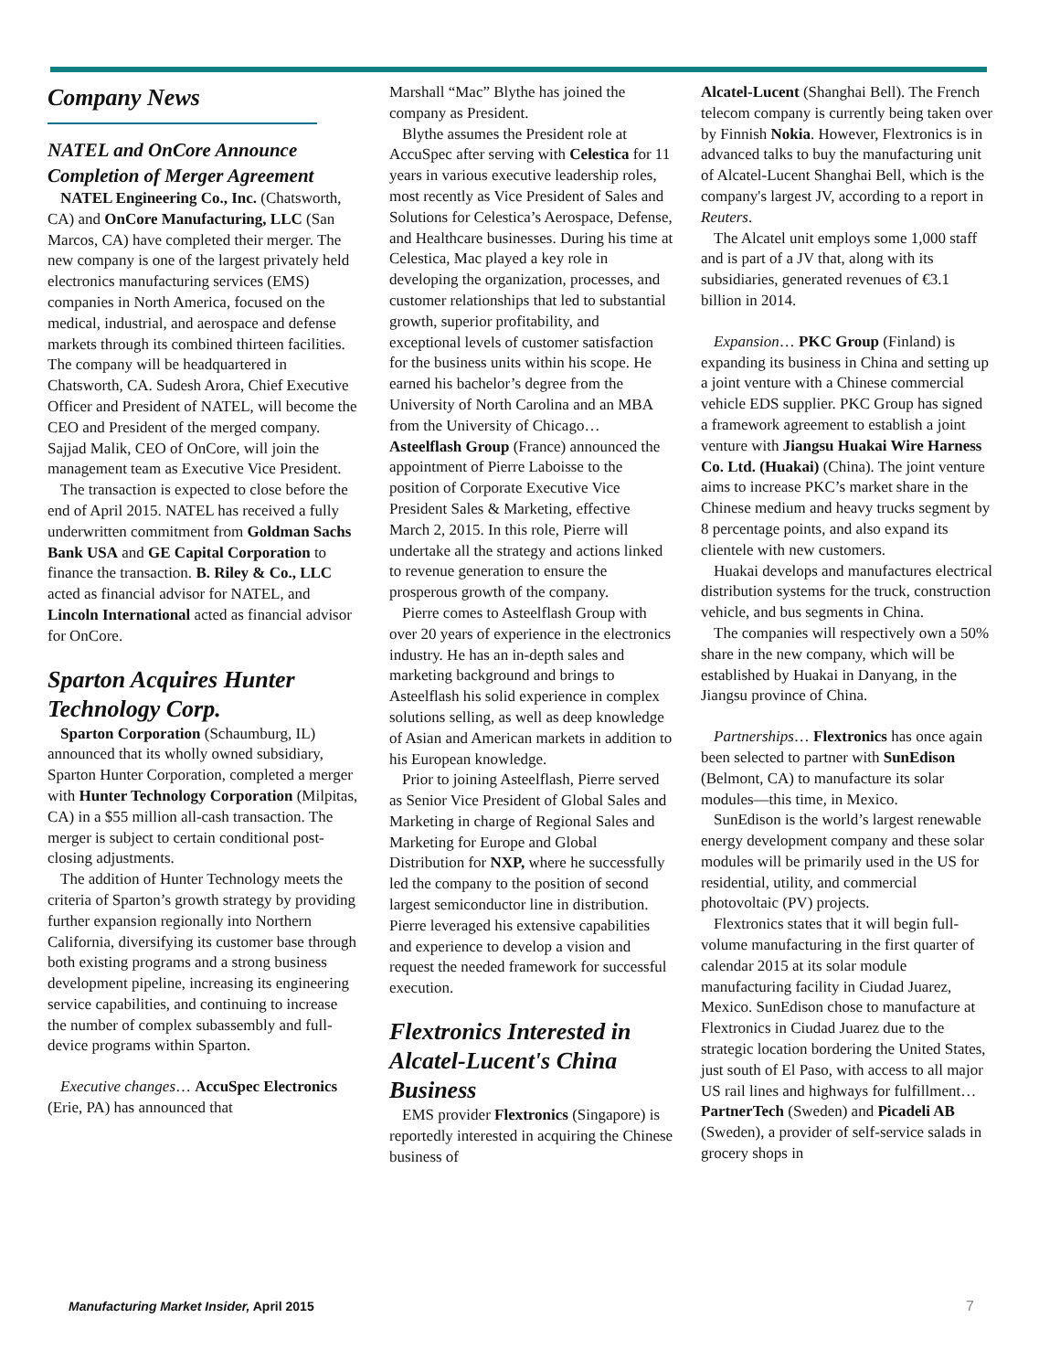Company News
NATEL and OnCore Announce Completion of Merger Agreement
NATEL Engineering Co., Inc. (Chatsworth, CA) and OnCore Manufacturing, LLC (San Marcos, CA) have completed their merger. The new company is one of the largest privately held electronics manufacturing services (EMS) companies in North America, focused on the medical, industrial, and aerospace and defense markets through its combined thirteen facilities. The company will be headquartered in Chatsworth, CA. Sudesh Arora, Chief Executive Officer and President of NATEL, will become the CEO and President of the merged company. Sajjad Malik, CEO of OnCore, will join the management team as Executive Vice President.
The transaction is expected to close before the end of April 2015. NATEL has received a fully underwritten commitment from Goldman Sachs Bank USA and GE Capital Corporation to finance the transaction. B. Riley & Co., LLC acted as financial advisor for NATEL, and Lincoln International acted as financial advisor for OnCore.
Sparton Acquires Hunter Technology Corp.
Sparton Corporation (Schaumburg, IL) announced that its wholly owned subsidiary, Sparton Hunter Corporation, completed a merger with Hunter Technology Corporation (Milpitas, CA) in a $55 million all-cash transaction. The merger is subject to certain conditional post-closing adjustments.
The addition of Hunter Technology meets the criteria of Sparton’s growth strategy by providing further expansion regionally into Northern California, diversifying its customer base through both existing programs and a strong business development pipeline, increasing its engineering service capabilities, and continuing to increase the number of complex subassembly and full-device programs within Sparton.
Executive changes… AccuSpec Electronics (Erie, PA) has announced that
Marshall “Mac” Blythe has joined the company as President.
Blythe assumes the President role at AccuSpec after serving with Celestica for 11 years in various executive leadership roles, most recently as Vice President of Sales and Solutions for Celestica’s Aerospace, Defense, and Healthcare businesses. During his time at Celestica, Mac played a key role in developing the organization, processes, and customer relationships that led to substantial growth, superior profitability, and exceptional levels of customer satisfaction for the business units within his scope. He earned his bachelor’s degree from the University of North Carolina and an MBA from the University of Chicago… Asteelflash Group (France) announced the appointment of Pierre Laboisse to the position of Corporate Executive Vice President Sales & Marketing, effective March 2, 2015. In this role, Pierre will undertake all the strategy and actions linked to revenue generation to ensure the prosperous growth of the company.
Pierre comes to Asteelflash Group with over 20 years of experience in the electronics industry. He has an in-depth sales and marketing background and brings to Asteelflash his solid experience in complex solutions selling, as well as deep knowledge of Asian and American markets in addition to his European knowledge.
Prior to joining Asteelflash, Pierre served as Senior Vice President of Global Sales and Marketing in charge of Regional Sales and Marketing for Europe and Global Distribution for NXP, where he successfully led the company to the position of second largest semiconductor line in distribution. Pierre leveraged his extensive capabilities and experience to develop a vision and request the needed framework for successful execution.
Flextronics Interested in Alcatel-Lucent's China Business
EMS provider Flextronics (Singapore) is reportedly interested in acquiring the Chinese business of
Alcatel-Lucent (Shanghai Bell). The French telecom company is currently being taken over by Finnish Nokia. However, Flextronics is in advanced talks to buy the manufacturing unit of Alcatel-Lucent Shanghai Bell, which is the company's largest JV, according to a report in Reuters.
The Alcatel unit employs some 1,000 staff and is part of a JV that, along with its subsidiaries, generated revenues of €3.1 billion in 2014.
Expansion… PKC Group (Finland) is expanding its business in China and setting up a joint venture with a Chinese commercial vehicle EDS supplier. PKC Group has signed a framework agreement to establish a joint venture with Jiangsu Huakai Wire Harness Co. Ltd. (Huakai) (China). The joint venture aims to increase PKC’s market share in the Chinese medium and heavy trucks segment by 8 percentage points, and also expand its clientele with new customers.
Huakai develops and manufactures electrical distribution systems for the truck, construction vehicle, and bus segments in China.
The companies will respectively own a 50% share in the new company, which will be established by Huakai in Danyang, in the Jiangsu province of China.
Partnerships… Flextronics has once again been selected to partner with SunEdison (Belmont, CA) to manufacture its solar modules—this time, in Mexico.
SunEdison is the world’s largest renewable energy development company and these solar modules will be primarily used in the US for residential, utility, and commercial photovoltaic (PV) projects.
Flextronics states that it will begin full-volume manufacturing in the first quarter of calendar 2015 at its solar module manufacturing facility in Ciudad Juarez, Mexico. SunEdison chose to manufacture at Flextronics in Ciudad Juarez due to the strategic location bordering the United States, just south of El Paso, with access to all major US rail lines and highways for fulfillment… PartnerTech (Sweden) and Picadeli AB (Sweden), a provider of self-service salads in grocery shops in
Manufacturing Market Insider, April 2015
7